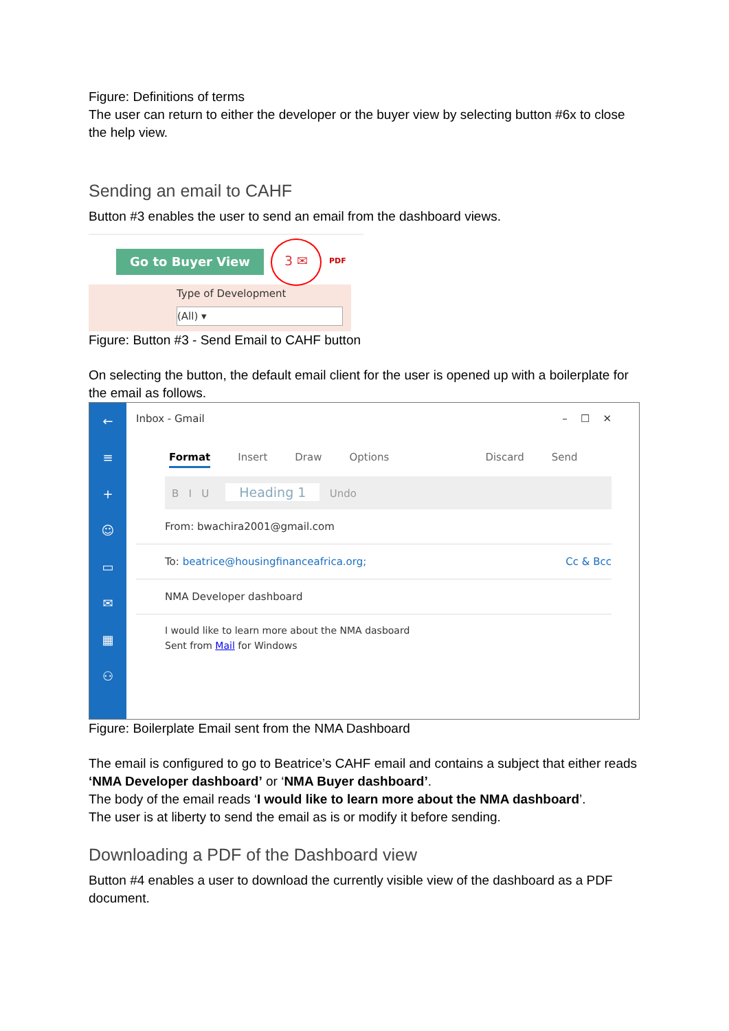Figure: Definitions of terms
The user can return to either the developer or the buyer view by selecting button #6x to close the help view.
Sending an email to CAHF
Button #3 enables the user to send an email from the dashboard views.
Go to Buyer View
3 ✉
PDF
Type of Development
(All) ▾
Figure: Button #3 - Send Email to CAHF button
On selecting the button, the default email client for the user is opened up with a boilerplate for the email as follows.
←
≡
+
☺
▭
✉
▦
⚇
Inbox - Gmail – ☐ ✕
Format Insert Draw Options Discard Send
B I U Heading 1 Undo
From: bwachira2001@gmail.com
To: beatrice@housingfinanceafrica.org; Cc & Bcc
NMA Developer dashboard
I would like to learn more about the NMA dasboard
Sent from Mail for Windows
Figure: Boilerplate Email sent from the NMA Dashboard
The email is configured to go to Beatrice’s CAHF email and contains a subject that either reads ‘NMA Developer dashboard’ or ‘NMA Buyer dashboard’.
The body of the email reads ‘I would like to learn more about the NMA dashboard’.
The user is at liberty to send the email as is or modify it before sending.
Downloading a PDF of the Dashboard view
Button #4 enables a user to download the currently visible view of the dashboard as a PDF document.